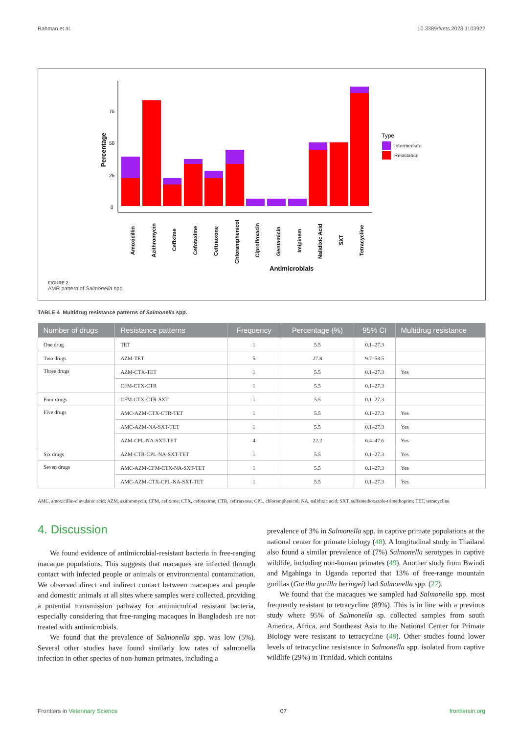Rahman et al. 10.3389/fvets.2023.1103922
75
50
25
0
Percentage
Type
Intermediate
Resistance
Amoxicillin
Azithromycin
Cefixime
Cefotaxime
Ceftriaxone
Chloramphenicol
Ciprofloxacin
Gentamicin
Imipinem
Nalidixic Acid
SXT
Tetracycline
Antimicrobials
FIGURE 2
AMR pattern of Salmonella spp.
TABLE 4 Multidrug resistance patterns of Salmonella spp.
| Number of drugs | Resistance patterns | Frequency | Percentage (%) | 95% CI | Multidrug resistance |
| --- | --- | --- | --- | --- | --- |
| One drug | TET | 1 | 5.5 | 0.1–27.3 | |
| Two drugs | AZM-TET | 5 | 27.8 | 9.7–53.5 | |
| Three drugs | AZM-CTX-TET | 1 | 5.5 | 0.1–27.3 | Yes |
| | CFM-CTX-CTR | 1 | 5.5 | 0.1–27.3 | |
| Four drugs | CFM-CTX-CTR-SXT | 1 | 5.5 | 0.1–27.3 | |
| Five drugs | AMC-AZM-CTX-CTR-TET | 1 | 5.5 | 0.1–27.3 | Yes |
| | AMC-AZM-NA-SXT-TET | 1 | 5.5 | 0.1–27.3 | Yes |
| | AZM-CPL-NA-SXT-TET | 4 | 22.2 | 6.4–47.6 | Yes |
| Six drugs | AZM-CTR-CPL-NA-SXT-TET | 1 | 5.5 | 0.1–27.3 | Yes |
| Seven drugs | AMC-AZM-CFM-CTX-NA-SXT-TET | 1 | 5.5 | 0.1–27.3 | Yes |
| | AMC-AZM-CTX-CPL-NA-SXT-TET | 1 | 5.5 | 0.1–27.3 | Yes |
AMC, amoxicillin-clavulanic acid; AZM, azithromycin; CFM, cefixime; CTX, cefotaxime; CTR, ceftriaxone; CPL, chloramphenicol; NA, nalidixic acid; SXT, sulfamethoxazole-trimethoprim; TET, tetracycline.
4. Discussion
We found evidence of antimicrobial-resistant bacteria in free-ranging macaque populations. This suggests that macaques are infected through contact with infected people or animals or environmental contamination. We observed direct and indirect contact between macaques and people and domestic animals at all sites where samples were collected, providing a potential transmission pathway for antimicrobial resistant bacteria, especially considering that free-ranging macaques in Bangladesh are not treated with antimicrobials.
We found that the prevalence of Salmonella spp. was low (5%). Several other studies have found similarly low rates of salmonella infection in other species of non-human primates, including a
prevalence of 3% in Salmonella spp. in captive primate populations at the national center for primate biology (48). A longitudinal study in Thailand also found a similar prevalence of (7%) Salmonella serotypes in captive wildlife, including non-human primates (49). Another study from Bwindi and Mgahinga in Uganda reported that 13% of free-range mountain gorillas (Gorilla gorilla beringei) had Salmonella spp. (27).
We found that the macaques we sampled had Salmonella spp. most frequently resistant to tetracycline (89%). This is in line with a previous study where 95% of Salmonella sp. collected samples from south America, Africa, and Southeast Asia to the National Center for Primate Biology were resistant to tetracycline (48). Other studies found lower levels of tetracycline resistance in Salmonella spp. isolated from captive wildlife (29%) in Trinidad, which contains
Frontiers in Veterinary Science 07 frontiersin.org